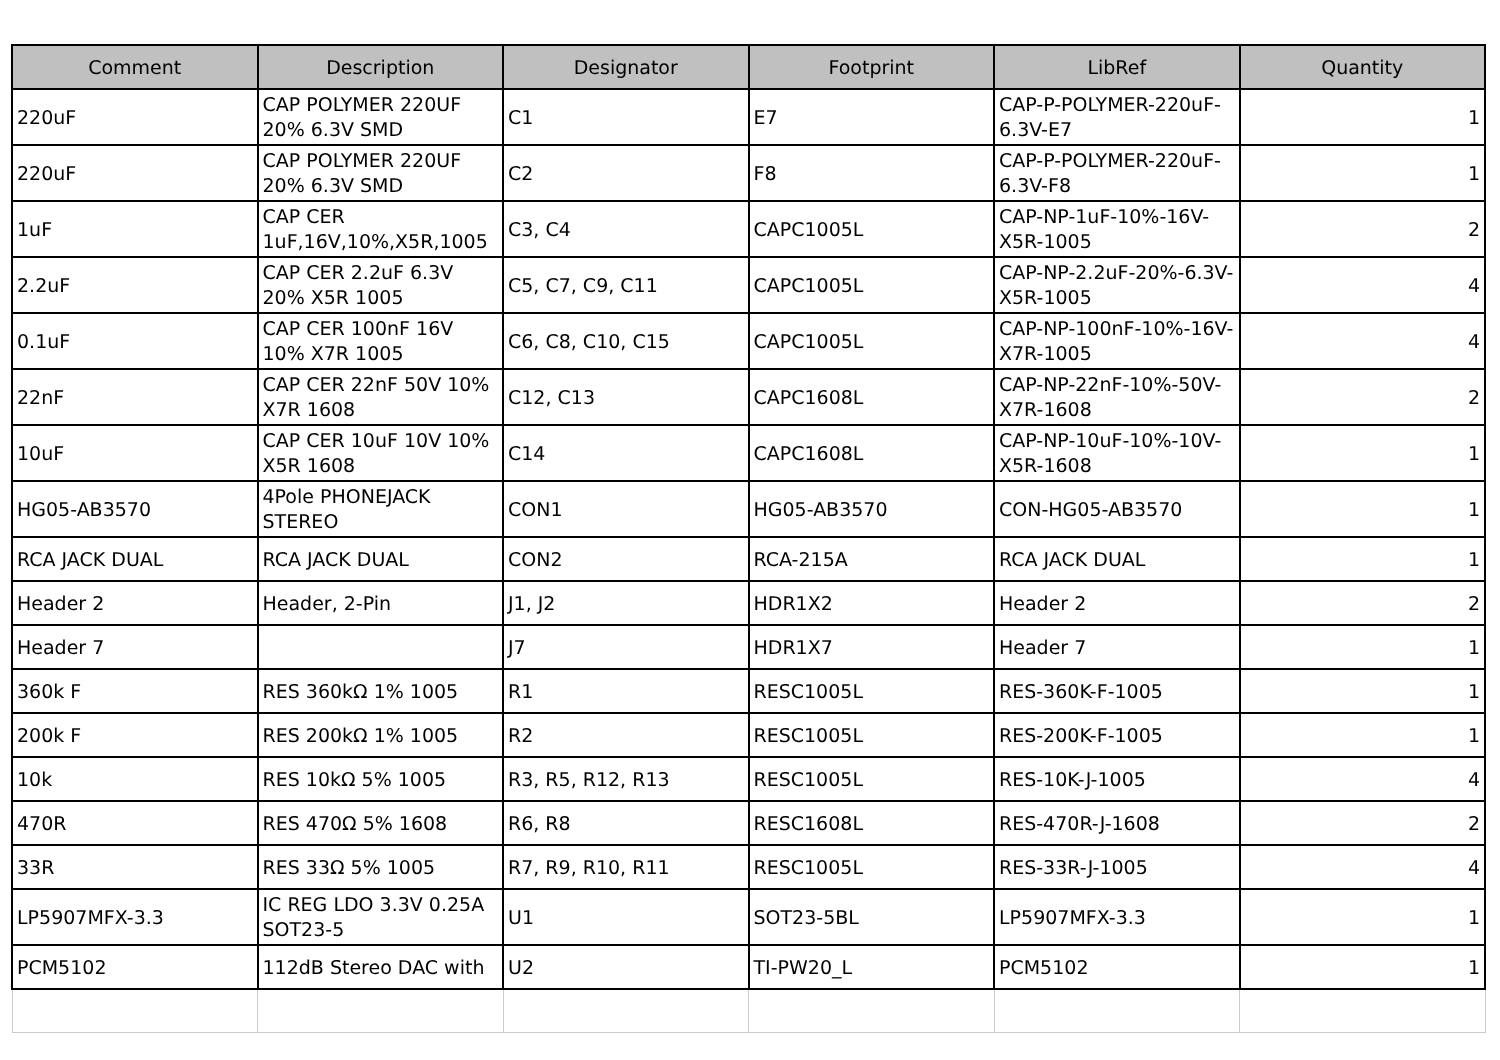| Comment | Description | Designator | Footprint | LibRef | Quantity |
| --- | --- | --- | --- | --- | --- |
| 220uF | CAP POLYMER 220UF 20% 6.3V SMD | C1 | E7 | CAP-P-POLYMER-220uF-6.3V-E7 | 1 |
| 220uF | CAP POLYMER 220UF 20% 6.3V SMD | C2 | F8 | CAP-P-POLYMER-220uF-6.3V-F8 | 1 |
| 1uF | CAP CER 1uF,16V,10%,X5R,1005 | C3, C4 | CAPC1005L | CAP-NP-1uF-10%-16V-X5R-1005 | 2 |
| 2.2uF | CAP CER 2.2uF 6.3V 20% X5R 1005 | C5, C7, C9, C11 | CAPC1005L | CAP-NP-2.2uF-20%-6.3V-X5R-1005 | 4 |
| 0.1uF | CAP CER 100nF 16V 10% X7R 1005 | C6, C8, C10, C15 | CAPC1005L | CAP-NP-100nF-10%-16V-X7R-1005 | 4 |
| 22nF | CAP CER 22nF 50V 10% X7R 1608 | C12, C13 | CAPC1608L | CAP-NP-22nF-10%-50V-X7R-1608 | 2 |
| 10uF | CAP CER 10uF 10V 10% X5R 1608 | C14 | CAPC1608L | CAP-NP-10uF-10%-10V-X5R-1608 | 1 |
| HG05-AB3570 | 4Pole PHONEJACK STEREO | CON1 | HG05-AB3570 | CON-HG05-AB3570 | 1 |
| RCA JACK DUAL | RCA JACK DUAL | CON2 | RCA-215A | RCA JACK DUAL | 1 |
| Header 2 | Header, 2-Pin | J1, J2 | HDR1X2 | Header 2 | 2 |
| Header 7 | | J7 | HDR1X7 | Header 7 | 1 |
| 360k F | RES 360kΩ 1% 1005 | R1 | RESC1005L | RES-360K-F-1005 | 1 |
| 200k F | RES 200kΩ 1% 1005 | R2 | RESC1005L | RES-200K-F-1005 | 1 |
| 10k | RES 10kΩ 5% 1005 | R3, R5, R12, R13 | RESC1005L | RES-10K-J-1005 | 4 |
| 470R | RES 470Ω 5% 1608 | R6, R8 | RESC1608L | RES-470R-J-1608 | 2 |
| 33R | RES 33Ω 5% 1005 | R7, R9, R10, R11 | RESC1005L | RES-33R-J-1005 | 4 |
| LP5907MFX-3.3 | IC REG LDO 3.3V 0.25A SOT23-5 | U1 | SOT23-5BL | LP5907MFX-3.3 | 1 |
| PCM5102 | 112dB Stereo DAC with | U2 | TI-PW20_L | PCM5102 | 1 |